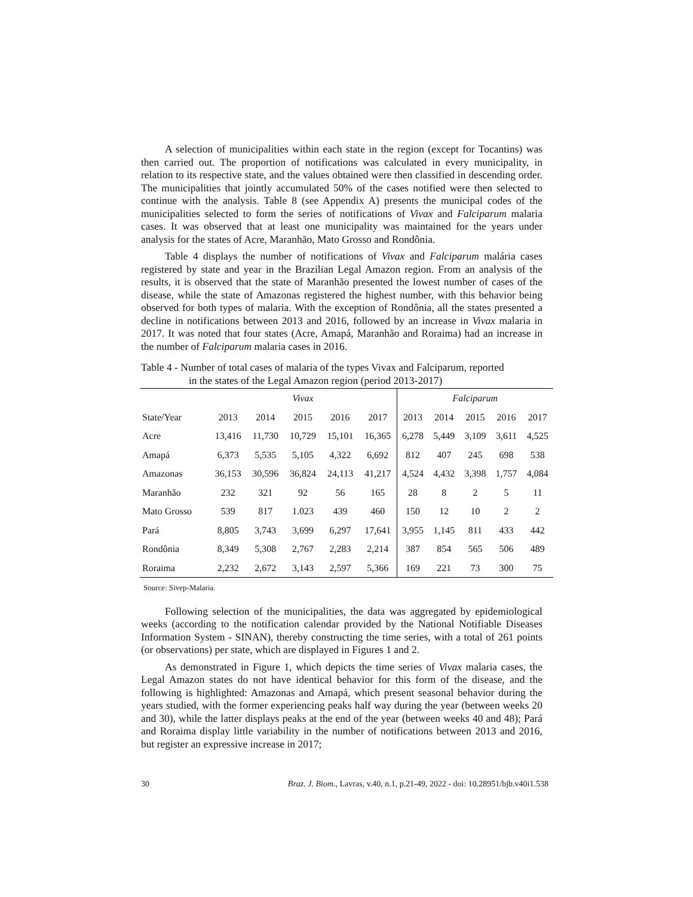A selection of municipalities within each state in the region (except for Tocantins) was then carried out. The proportion of notifications was calculated in every municipality, in relation to its respective state, and the values obtained were then classified in descending order. The municipalities that jointly accumulated 50% of the cases notified were then selected to continue with the analysis. Table 8 (see Appendix A) presents the municipal codes of the municipalities selected to form the series of notifications of Vivax and Falciparum malaria cases. It was observed that at least one municipality was maintained for the years under analysis for the states of Acre, Maranhão, Mato Grosso and Rondônia.
Table 4 displays the number of notifications of Vivax and Falciparum malária cases registered by state and year in the Brazilian Legal Amazon region. From an analysis of the results, it is observed that the state of Maranhão presented the lowest number of cases of the disease, while the state of Amazonas registered the highest number, with this behavior being observed for both types of malaria. With the exception of Rondônia, all the states presented a decline in notifications between 2013 and 2016, followed by an increase in Vivax malaria in 2017. It was noted that four states (Acre, Amapá, Maranhão and Roraima) had an increase in the number of Falciparum malaria cases in 2016.
Table 4 - Number of total cases of malaria of the types Vivax and Falciparum, reported
in the states of the Legal Amazon region (period 2013-2017)
| | Vivax | | | | | Falciparum | | | | |
| --- | --- | --- | --- | --- | --- | --- | --- | --- | --- | --- |
| State/Year | 2013 | 2014 | 2015 | 2016 | 2017 | 2013 | 2014 | 2015 | 2016 | 2017 |
| Acre | 13,416 | 11,730 | 10,729 | 15,101 | 16,365 | 6,278 | 5,449 | 3,109 | 3,611 | 4,525 |
| Amapá | 6,373 | 5,535 | 5,105 | 4,322 | 6,692 | 812 | 407 | 245 | 698 | 538 |
| Amazonas | 36,153 | 30,596 | 36,824 | 24,113 | 41,217 | 4,524 | 4,432 | 3,398 | 1,757 | 4,084 |
| Maranhão | 232 | 321 | 92 | 56 | 165 | 28 | 8 | 2 | 5 | 11 |
| Mato Grosso | 539 | 817 | 1.023 | 439 | 460 | 150 | 12 | 10 | 2 | 2 |
| Pará | 8,805 | 3,743 | 3,699 | 6,297 | 17,641 | 3,955 | 1,145 | 811 | 433 | 442 |
| Rondônia | 8,349 | 5,308 | 2,767 | 2,283 | 2,214 | 387 | 854 | 565 | 506 | 489 |
| Roraima | 2,232 | 2,672 | 3,143 | 2,597 | 5,366 | 169 | 221 | 73 | 300 | 75 |
Source: Sivep-Malaria.
Following selection of the municipalities, the data was aggregated by epidemiological weeks (according to the notification calendar provided by the National Notifiable Diseases Information System - SINAN), thereby constructing the time series, with a total of 261 points (or observations) per state, which are displayed in Figures 1 and 2.
As demonstrated in Figure 1, which depicts the time series of Vivax malaria cases, the Legal Amazon states do not have identical behavior for this form of the disease, and the following is highlighted: Amazonas and Amapá, which present seasonal behavior during the years studied, with the former experiencing peaks half way during the year (between weeks 20 and 30), while the latter displays peaks at the end of the year (between weeks 40 and 48); Pará and Roraima display little variability in the number of notifications between 2013 and 2016, but register an expressive increase in 2017;
30 Braz. J. Biom., Lavras, v.40, n.1, p.21-49, 2022 - doi: 10.28951/bjb.v40i1.538